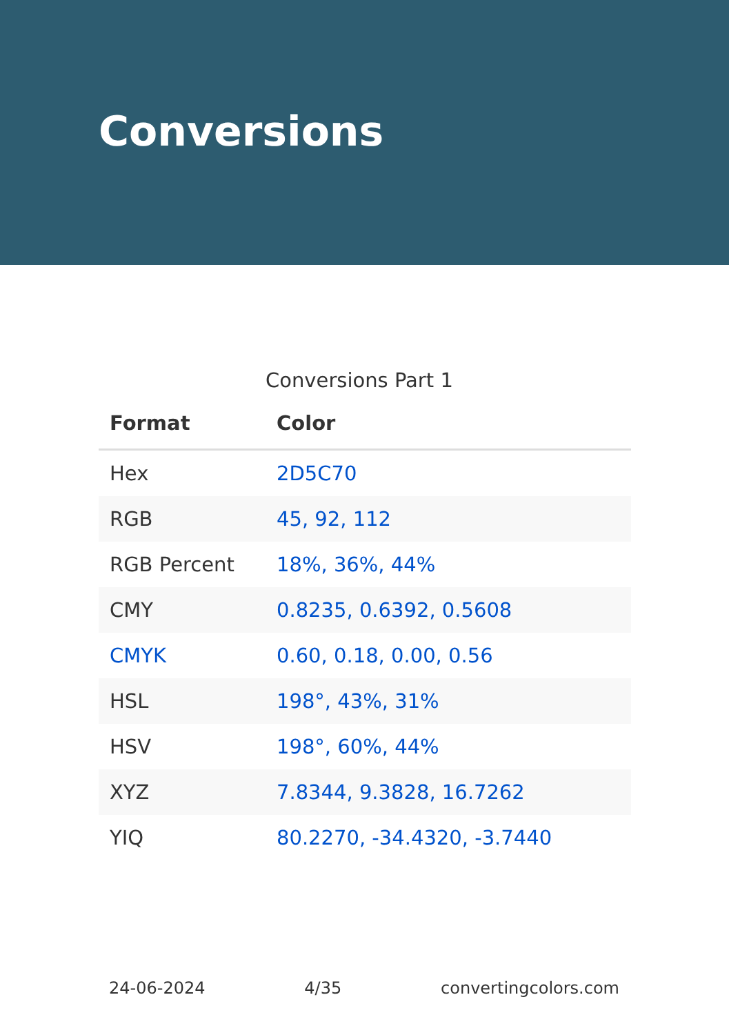Conversions
Conversions Part 1
| Format | Color |
| --- | --- |
| Hex | 2D5C70 |
| RGB | 45, 92, 112 |
| RGB Percent | 18%, 36%, 44% |
| CMY | 0.8235, 0.6392, 0.5608 |
| CMYK | 0.60, 0.18, 0.00, 0.56 |
| HSL | 198°, 43%, 31% |
| HSV | 198°, 60%, 44% |
| XYZ | 7.8344, 9.3828, 16.7262 |
| YIQ | 80.2270, -34.4320, -3.7440 |
24-06-2024 4/35 convertingcolors.com